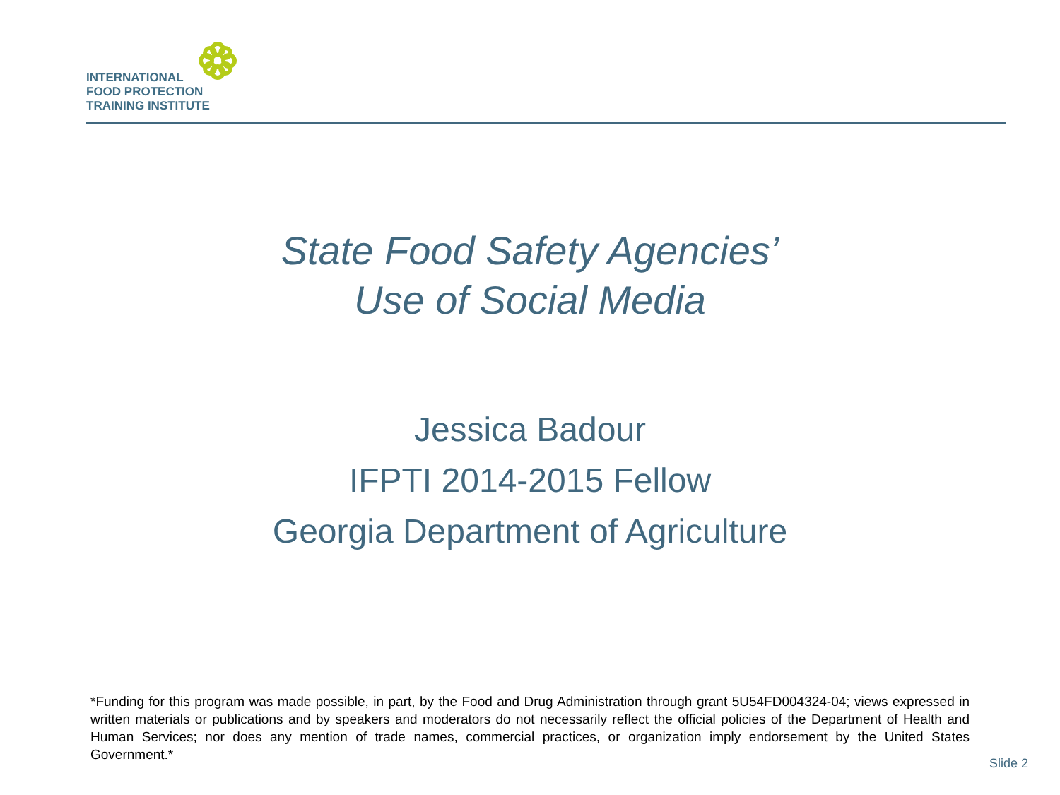INTERNATIONAL
FOOD PROTECTION
TRAINING INSTITUTE
State Food Safety Agencies’
Use of Social Media
Jessica Badour
IFPTI 2014-2015 Fellow
Georgia Department of Agriculture
*Funding for this program was made possible, in part, by the Food and Drug Administration through grant 5U54FD004324-04; views expressed in written materials or publications and by speakers and moderators do not necessarily reflect the official policies of the Department of Health and Human Services; nor does any mention of trade names, commercial practices, or organization imply endorsement by the United States Government.*
Slide 2